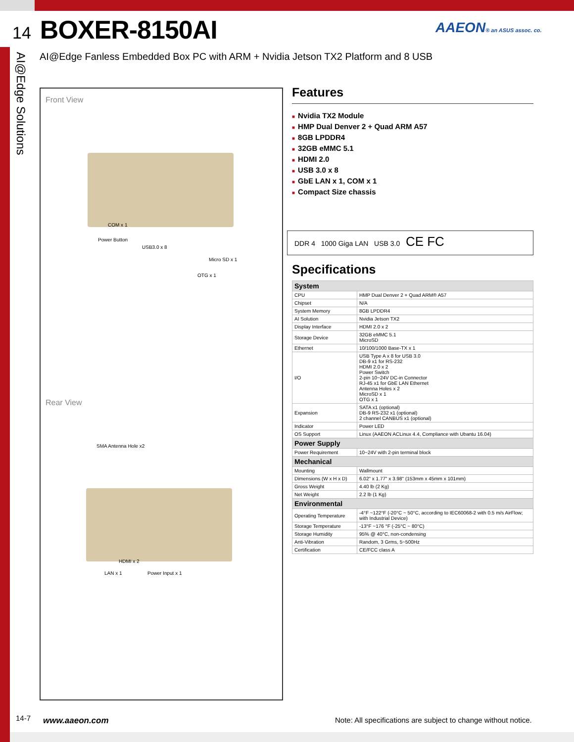14 BOXER-8150AI
AAEON® an ASUS assoc. co.
AI@Edge Fanless Embedded Box PC with ARM + Nvidia Jetson TX2 Platform and 8 USB
AI@Edge Solutions
Front View
COM x 1
Power Button
USB3.0 x 8
Micro SD x 1
OTG x 1
Rear View
SMA Antenna Hole x2
HDMI x 2
LAN x 1 Power Input x 1
Features
■ Nvidia TX2 Module
■ HMP Dual Denver 2 + Quad ARM A57
■ 8GB LPDDR4
■ 32GB eMMC 5.1
■ HDMI 2.0
■ USB 3.0 x 8
■ GbE LAN x 1, COM x 1
■ Compact Size chassis
DDR 4 1000 Giga LAN USB 3.0 CE FC
Specifications
| System | |
| --- | --- |
| CPU | HMP Dual Denver 2 + Quad ARM® A57 |
| Chipset | N/A |
| System Memory | 8GB LPDDR4 |
| AI Solution | Nvidia Jetson TX2 |
| Display Interface | HDMI 2.0 x 2 |
| Storage Device | 32GB eMMC 5.1 MicroSD |
| Ethernet | 10/100/1000 Base-TX x 1 |
| I/O | USB Type A x 8 for USB 3.0 DB-9 x1 for RS-232 HDMI 2.0 x 2 Power Switch 2-pin 10~24V DC-in Connector RJ-45 x1 for GbE LAN Ethernet Antenna Holes x 2 MicroSD x 1 OTG x 1 |
| Expansion | SATA x1 (optional) DB-9 RS-232 x1 (optional) 2 channel CANBUS x1 (optional) |
| Indicator | Power LED |
| OS Support | Linux (AAEON ACLinux 4.4, Compliance with Ubantu 16.04) |
| Power Supply | |
| Power Requirement | 10~24V with 2-pin terminal block |
| Mechanical | |
| Mounting | Wallmount |
| Dimensions (W x H x D) | 6.02" x 1.77" x 3.98" (153mm x 45mm x 101mm) |
| Gross Weight | 4.40 lb (2 Kg) |
| Net Weight | 2.2 lb (1 Kg) |
| Environmental | |
| Operating Temperature | -4°F ~122°F (-20°C ~ 50°C, according to IEC60068-2 with 0.5 m/s AirFlow; with Industrial Device) |
| Storage Temperature | -13°F ~176 °F (-25°C ~ 80°C) |
| Storage Humidity | 95% @ 40°C, non-condensing |
| Anti-Vibration | Random, 3 Grms, 5~500Hz |
| Certification | CE/FCC class A |
14-7 www.aaeon.com
Note: All specifications are subject to change without notice.